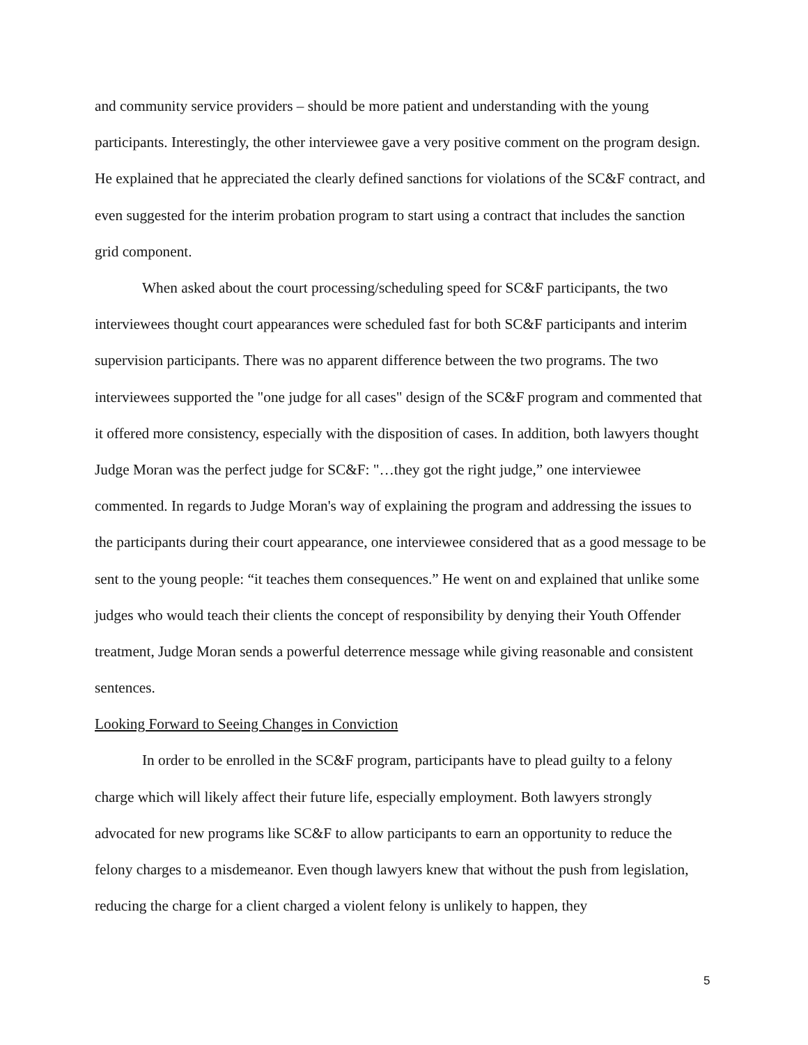and community service providers – should be more patient and understanding with the young participants. Interestingly, the other interviewee gave a very positive comment on the program design. He explained that he appreciated the clearly defined sanctions for violations of the SC&F contract, and even suggested for the interim probation program to start using a contract that includes the sanction grid component.
When asked about the court processing/scheduling speed for SC&F participants, the two interviewees thought court appearances were scheduled fast for both SC&F participants and interim supervision participants. There was no apparent difference between the two programs. The two interviewees supported the "one judge for all cases" design of the SC&F program and commented that it offered more consistency, especially with the disposition of cases. In addition, both lawyers thought Judge Moran was the perfect judge for SC&F: "…they got the right judge,” one interviewee commented. In regards to Judge Moran's way of explaining the program and addressing the issues to the participants during their court appearance, one interviewee considered that as a good message to be sent to the young people: “it teaches them consequences.” He went on and explained that unlike some judges who would teach their clients the concept of responsibility by denying their Youth Offender treatment, Judge Moran sends a powerful deterrence message while giving reasonable and consistent sentences.
Looking Forward to Seeing Changes in Conviction
In order to be enrolled in the SC&F program, participants have to plead guilty to a felony charge which will likely affect their future life, especially employment. Both lawyers strongly advocated for new programs like SC&F to allow participants to earn an opportunity to reduce the felony charges to a misdemeanor. Even though lawyers knew that without the push from legislation, reducing the charge for a client charged a violent felony is unlikely to happen, they
5